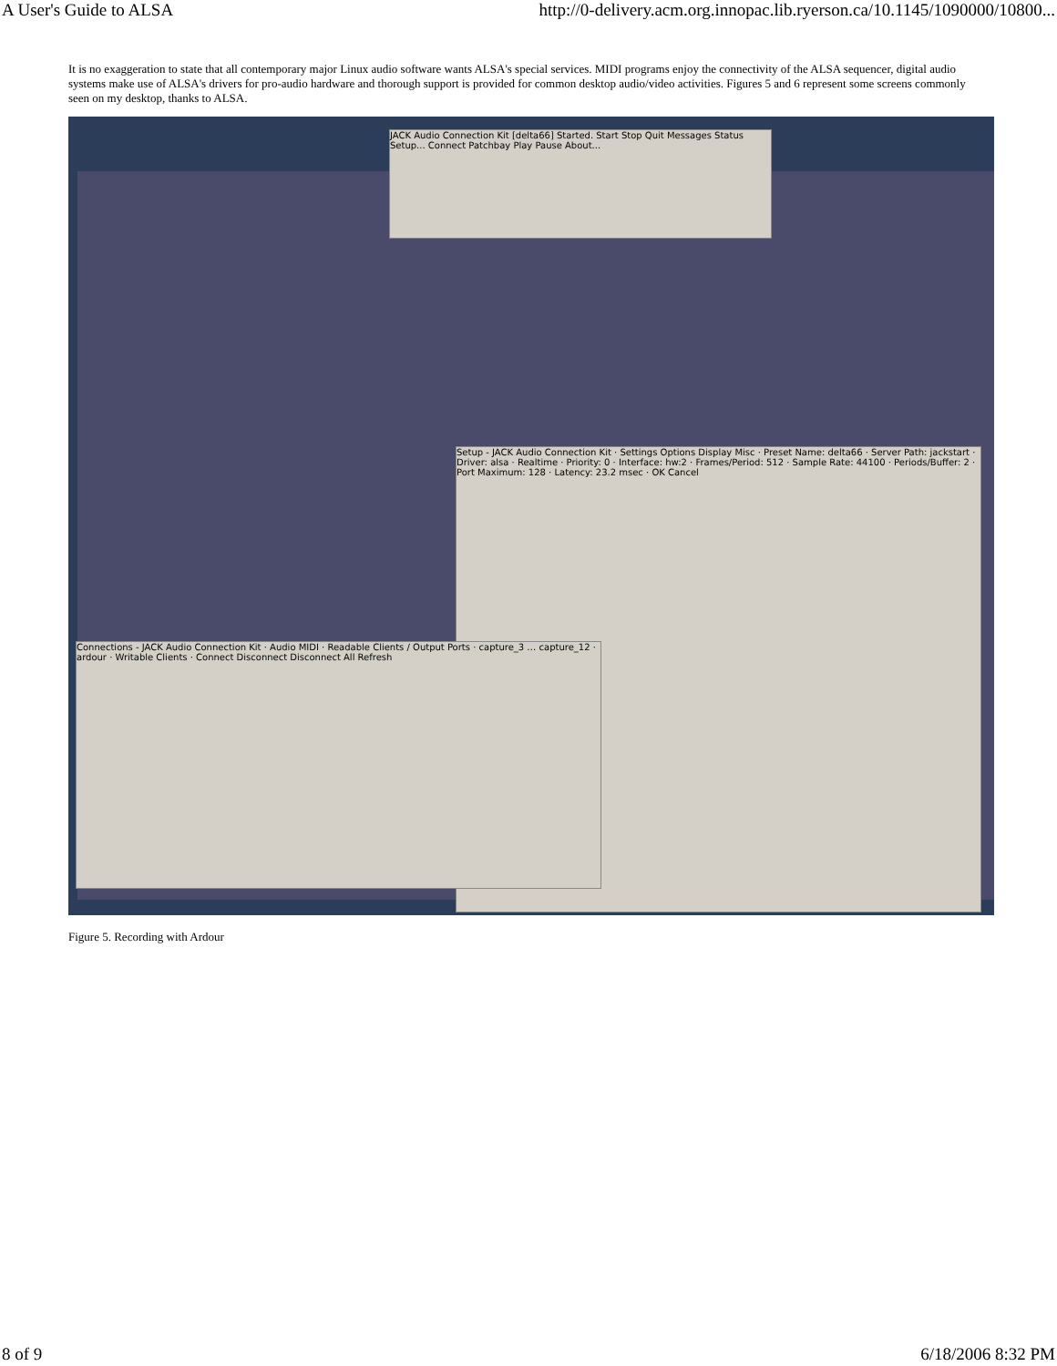A User's Guide to ALSA http://0-delivery.acm.org.innopac.lib.ryerson.ca/10.1145/1090000/10800...
It is no exaggeration to state that all contemporary major Linux audio software wants ALSA's special services. MIDI programs enjoy the connectivity of the ALSA sequencer, digital audio systems make use of ALSA's drivers for pro-audio hardware and thorough support is provided for common desktop audio/video activities. Figures 5 and 6 represent some screens commonly seen on my desktop, thanks to ALSA.
JACK Audio Connection Kit [delta66] Started. Start Stop Quit Messages Status Setup... Connect Patchbay Play Pause About...
Setup - JACK Audio Connection Kit · Settings Options Display Misc · Preset Name: delta66 · Server Path: jackstart · Driver: alsa · Realtime · Priority: 0 · Interface: hw:2 · Frames/Period: 512 · Sample Rate: 44100 · Periods/Buffer: 2 · Port Maximum: 128 · Latency: 23.2 msec · OK Cancel
Connections - JACK Audio Connection Kit · Audio MIDI · Readable Clients / Output Ports · capture_3 … capture_12 · ardour · Writable Clients · Connect Disconnect Disconnect All Refresh
Figure 5. Recording with Ardour
8 of 9 6/18/2006 8:32 PM